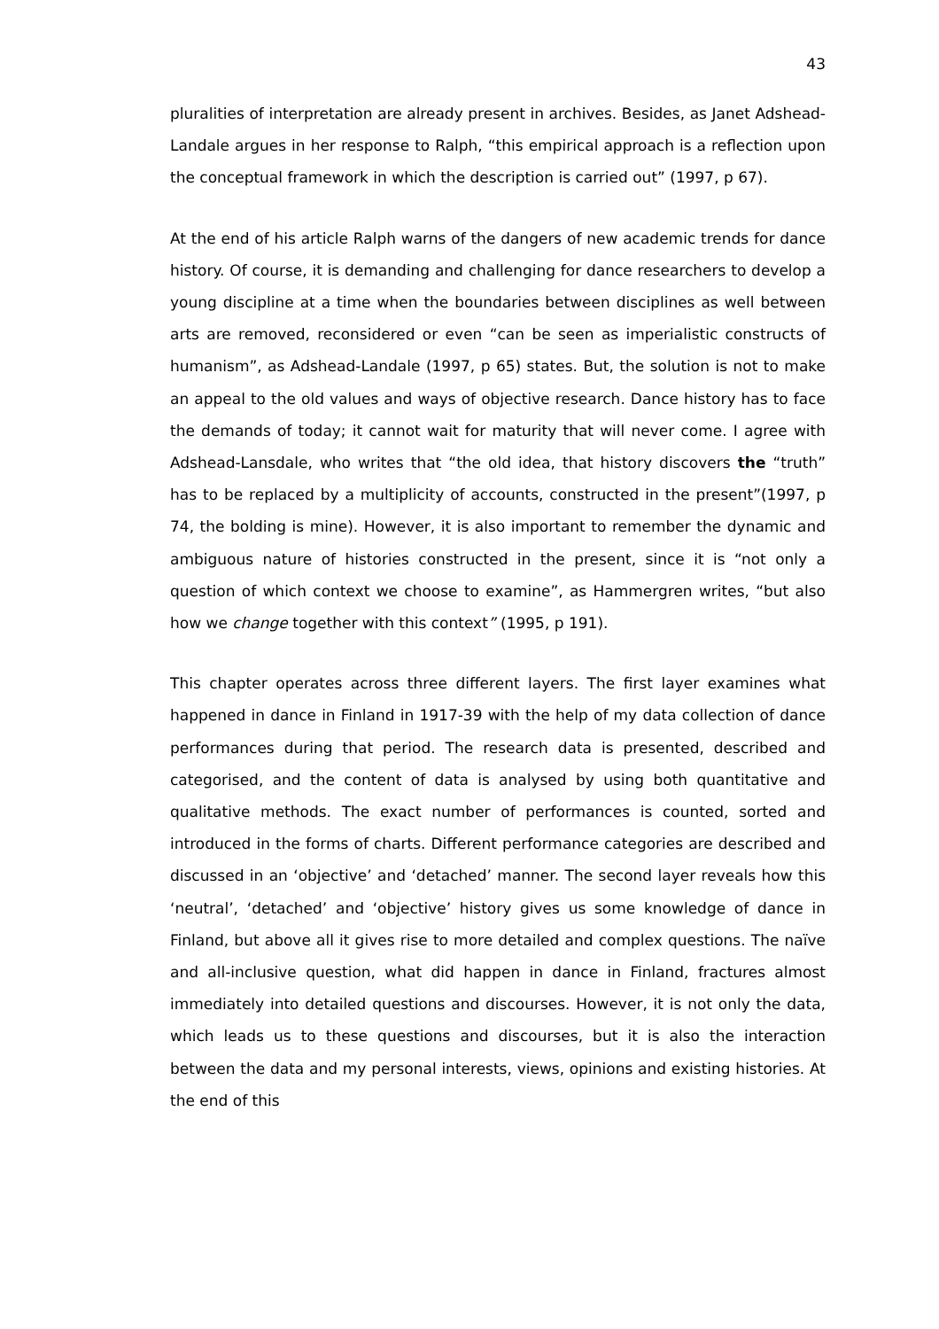43
pluralities of interpretation are already present in archives. Besides, as Janet Adshead-Landale argues in her response to Ralph, “this empirical approach is a reflection upon the conceptual framework in which the description is carried out” (1997, p 67).
At the end of his article Ralph warns of the dangers of new academic trends for dance history. Of course, it is demanding and challenging for dance researchers to develop a young discipline at a time when the boundaries between disciplines as well between arts are removed, reconsidered or even “can be seen as imperialistic constructs of humanism”, as Adshead-Landale (1997, p 65) states. But, the solution is not to make an appeal to the old values and ways of objective research. Dance history has to face the demands of today; it cannot wait for maturity that will never come. I agree with Adshead-Lansdale, who writes that “the old idea, that history discovers the “truth” has to be replaced by a multiplicity of accounts, constructed in the present”(1997, p 74, the bolding is mine). However, it is also important to remember the dynamic and ambiguous nature of histories constructed in the present, since it is “not only a question of which context we choose to examine”, as Hammergren writes, “but also how we change together with this context” (1995, p 191).
This chapter operates across three different layers. The first layer examines what happened in dance in Finland in 1917-39 with the help of my data collection of dance performances during that period. The research data is presented, described and categorised, and the content of data is analysed by using both quantitative and qualitative methods. The exact number of performances is counted, sorted and introduced in the forms of charts. Different performance categories are described and discussed in an ‘objective’ and ‘detached’ manner. The second layer reveals how this ‘neutral’, ‘detached’ and ‘objective’ history gives us some knowledge of dance in Finland, but above all it gives rise to more detailed and complex questions. The naïve and all-inclusive question, what did happen in dance in Finland, fractures almost immediately into detailed questions and discourses. However, it is not only the data, which leads us to these questions and discourses, but it is also the interaction between the data and my personal interests, views, opinions and existing histories. At the end of this